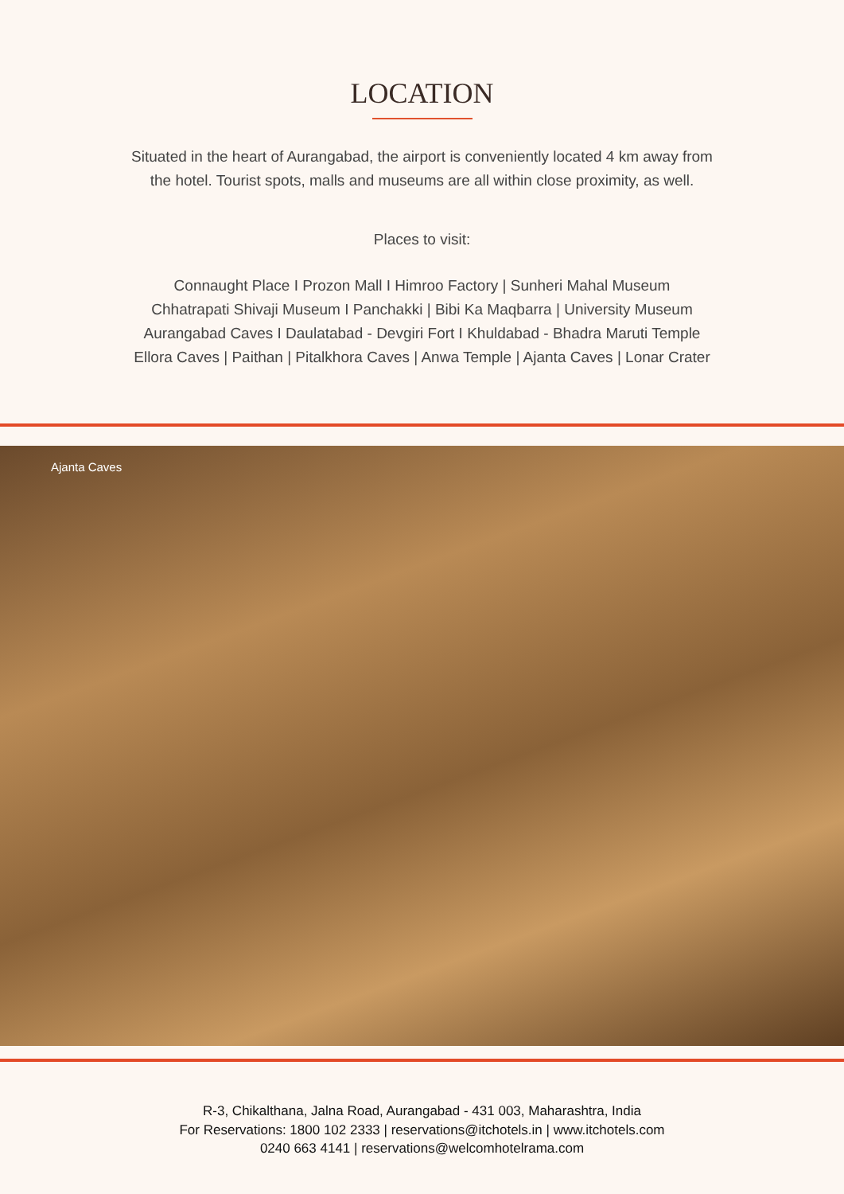LOCATION
Situated in the heart of Aurangabad, the airport is conveniently located 4 km away from
the hotel. Tourist spots, malls and museums are all within close proximity, as well.
Places to visit:
Connaught Place I Prozon Mall I Himroo Factory | Sunheri Mahal Museum
Chhatrapati Shivaji Museum I Panchakki | Bibi Ka Maqbarra | University Museum
Aurangabad Caves I Daulatabad - Devgiri Fort I Khuldabad - Bhadra Maruti Temple
Ellora Caves | Paithan | Pitalkhora Caves | Anwa Temple | Ajanta Caves | Lonar Crater
Ajanta Caves
R-3, Chikalthana, Jalna Road, Aurangabad - 431 003, Maharashtra, India
For Reservations: 1800 102 2333 | reservations@itchotels.in | www.itchotels.com
0240 663 4141 | reservations@welcomhotelrama.com